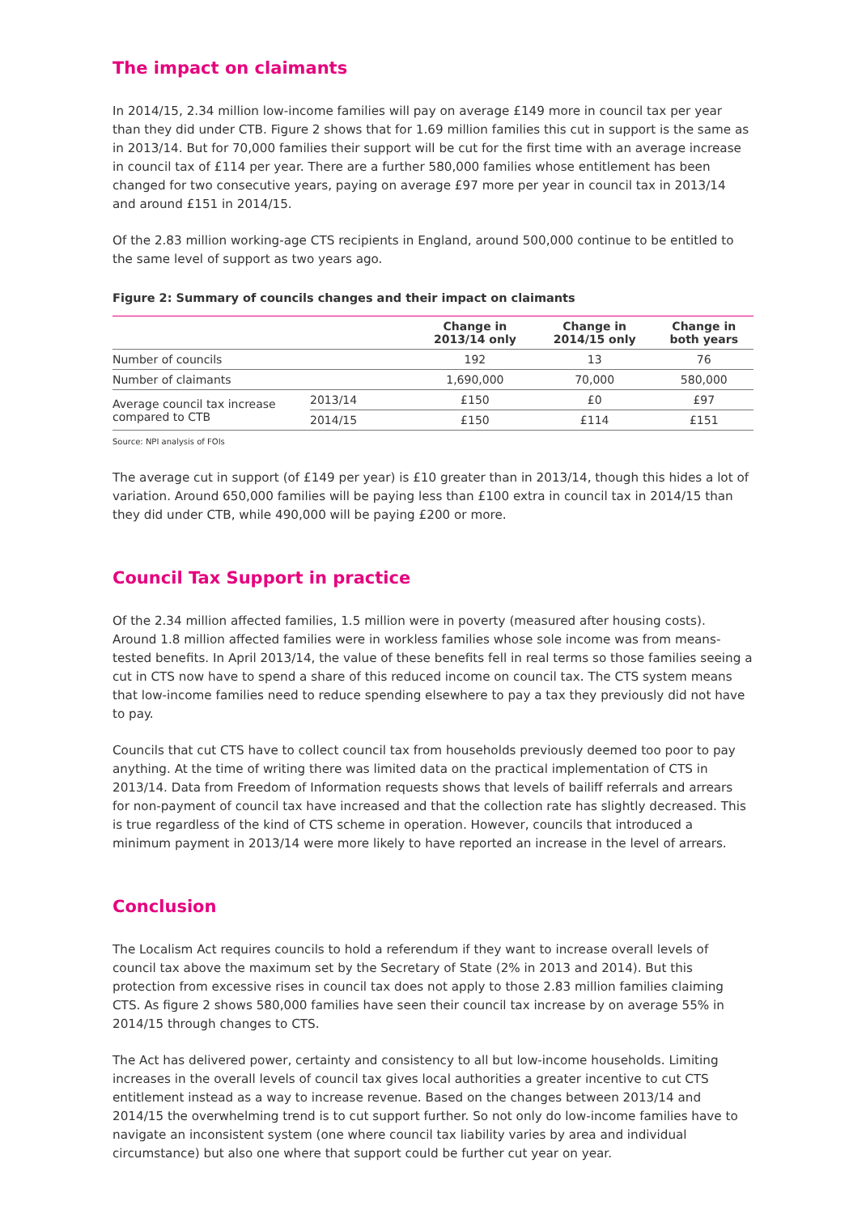The impact on claimants
In 2014/15, 2.34 million low-income families will pay on average £149 more in council tax per year than they did under CTB. Figure 2 shows that for 1.69 million families this cut in support is the same as in 2013/14. But for 70,000 families their support will be cut for the first time with an average increase in council tax of £114 per year. There are a further 580,000 families whose entitlement has been changed for two consecutive years, paying on average £97 more per year in council tax in 2013/14 and around £151 in 2014/15.
Of the 2.83 million working-age CTS recipients in England, around 500,000 continue to be entitled to the same level of support as two years ago.
Figure 2: Summary of councils changes and their impact on claimants
| | | Change in 2013/14 only | Change in 2014/15 only | Change in both years |
| --- | --- | --- | --- | --- |
| Number of councils | | 192 | 13 | 76 |
| Number of claimants | | 1,690,000 | 70,000 | 580,000 |
| Average council tax increase compared to CTB | 2013/14 | £150 | £0 | £97 |
| | 2014/15 | £150 | £114 | £151 |
Source: NPI analysis of FOIs
The average cut in support (of £149 per year) is £10 greater than in 2013/14, though this hides a lot of variation. Around 650,000 families will be paying less than £100 extra in council tax in 2014/15 than they did under CTB, while 490,000 will be paying £200 or more.
Council Tax Support in practice
Of the 2.34 million affected families, 1.5 million were in poverty (measured after housing costs). Around 1.8 million affected families were in workless families whose sole income was from means-tested benefits. In April 2013/14, the value of these benefits fell in real terms so those families seeing a cut in CTS now have to spend a share of this reduced income on council tax. The CTS system means that low-income families need to reduce spending elsewhere to pay a tax they previously did not have to pay.
Councils that cut CTS have to collect council tax from households previously deemed too poor to pay anything. At the time of writing there was limited data on the practical implementation of CTS in 2013/14. Data from Freedom of Information requests shows that levels of bailiff referrals and arrears for non-payment of council tax have increased and that the collection rate has slightly decreased. This is true regardless of the kind of CTS scheme in operation. However, councils that introduced a minimum payment in 2013/14 were more likely to have reported an increase in the level of arrears.
Conclusion
The Localism Act requires councils to hold a referendum if they want to increase overall levels of council tax above the maximum set by the Secretary of State (2% in 2013 and 2014). But this protection from excessive rises in council tax does not apply to those 2.83 million families claiming CTS. As figure 2 shows 580,000 families have seen their council tax increase by on average 55% in 2014/15 through changes to CTS.
The Act has delivered power, certainty and consistency to all but low-income households. Limiting increases in the overall levels of council tax gives local authorities a greater incentive to cut CTS entitlement instead as a way to increase revenue. Based on the changes between 2013/14 and 2014/15 the overwhelming trend is to cut support further. So not only do low-income families have to navigate an inconsistent system (one where council tax liability varies by area and individual circumstance) but also one where that support could be further cut year on year.